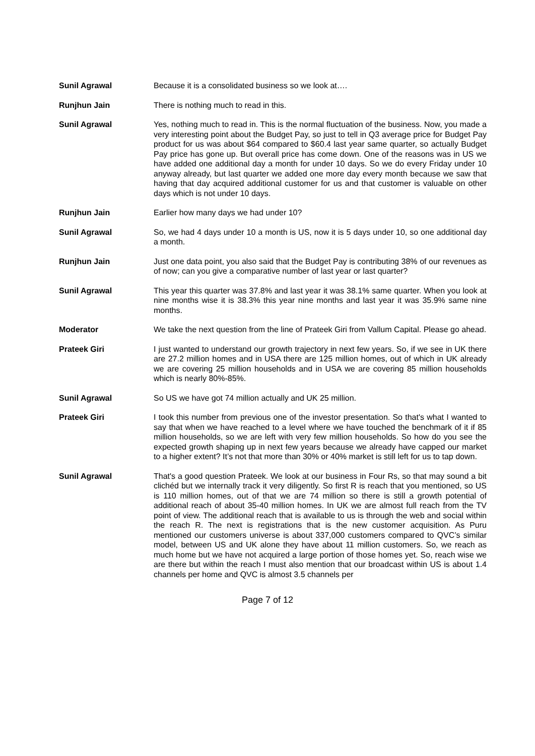Sunil Agrawal Because it is a consolidated business so we look at….
Runjhun Jain There is nothing much to read in this.
Sunil Agrawal Yes, nothing much to read in. This is the normal fluctuation of the business. Now, you made a very interesting point about the Budget Pay, so just to tell in Q3 average price for Budget Pay product for us was about $64 compared to $60.4 last year same quarter, so actually Budget Pay price has gone up. But overall price has come down. One of the reasons was in US we have added one additional day a month for under 10 days. So we do every Friday under 10 anyway already, but last quarter we added one more day every month because we saw that having that day acquired additional customer for us and that customer is valuable on other days which is not under 10 days.
Runjhun Jain Earlier how many days we had under 10?
Sunil Agrawal So, we had 4 days under 10 a month is US, now it is 5 days under 10, so one additional day a month.
Runjhun Jain Just one data point, you also said that the Budget Pay is contributing 38% of our revenues as of now; can you give a comparative number of last year or last quarter?
Sunil Agrawal This year this quarter was 37.8% and last year it was 38.1% same quarter. When you look at nine months wise it is 38.3% this year nine months and last year it was 35.9% same nine months.
Moderator We take the next question from the line of Prateek Giri from Vallum Capital. Please go ahead.
Prateek Giri I just wanted to understand our growth trajectory in next few years. So, if we see in UK there are 27.2 million homes and in USA there are 125 million homes, out of which in UK already we are covering 25 million households and in USA we are covering 85 million households which is nearly 80%-85%.
Sunil Agrawal So US we have got 74 million actually and UK 25 million.
Prateek Giri I took this number from previous one of the investor presentation. So that's what I wanted to say that when we have reached to a level where we have touched the benchmark of it if 85 million households, so we are left with very few million households. So how do you see the expected growth shaping up in next few years because we already have capped our market to a higher extent? It’s not that more than 30% or 40% market is still left for us to tap down.
Sunil Agrawal That's a good question Prateek. We look at our business in Four Rs, so that may sound a bit clichéd but we internally track it very diligently. So first R is reach that you mentioned, so US is 110 million homes, out of that we are 74 million so there is still a growth potential of additional reach of about 35-40 million homes. In UK we are almost full reach from the TV point of view. The additional reach that is available to us is through the web and social within the reach R. The next is registrations that is the new customer acquisition. As Puru mentioned our customers universe is about 337,000 customers compared to QVC’s similar model, between US and UK alone they have about 11 million customers. So, we reach as much home but we have not acquired a large portion of those homes yet. So, reach wise we are there but within the reach I must also mention that our broadcast within US is about 1.4 channels per home and QVC is almost 3.5 channels per
Page 7 of 12